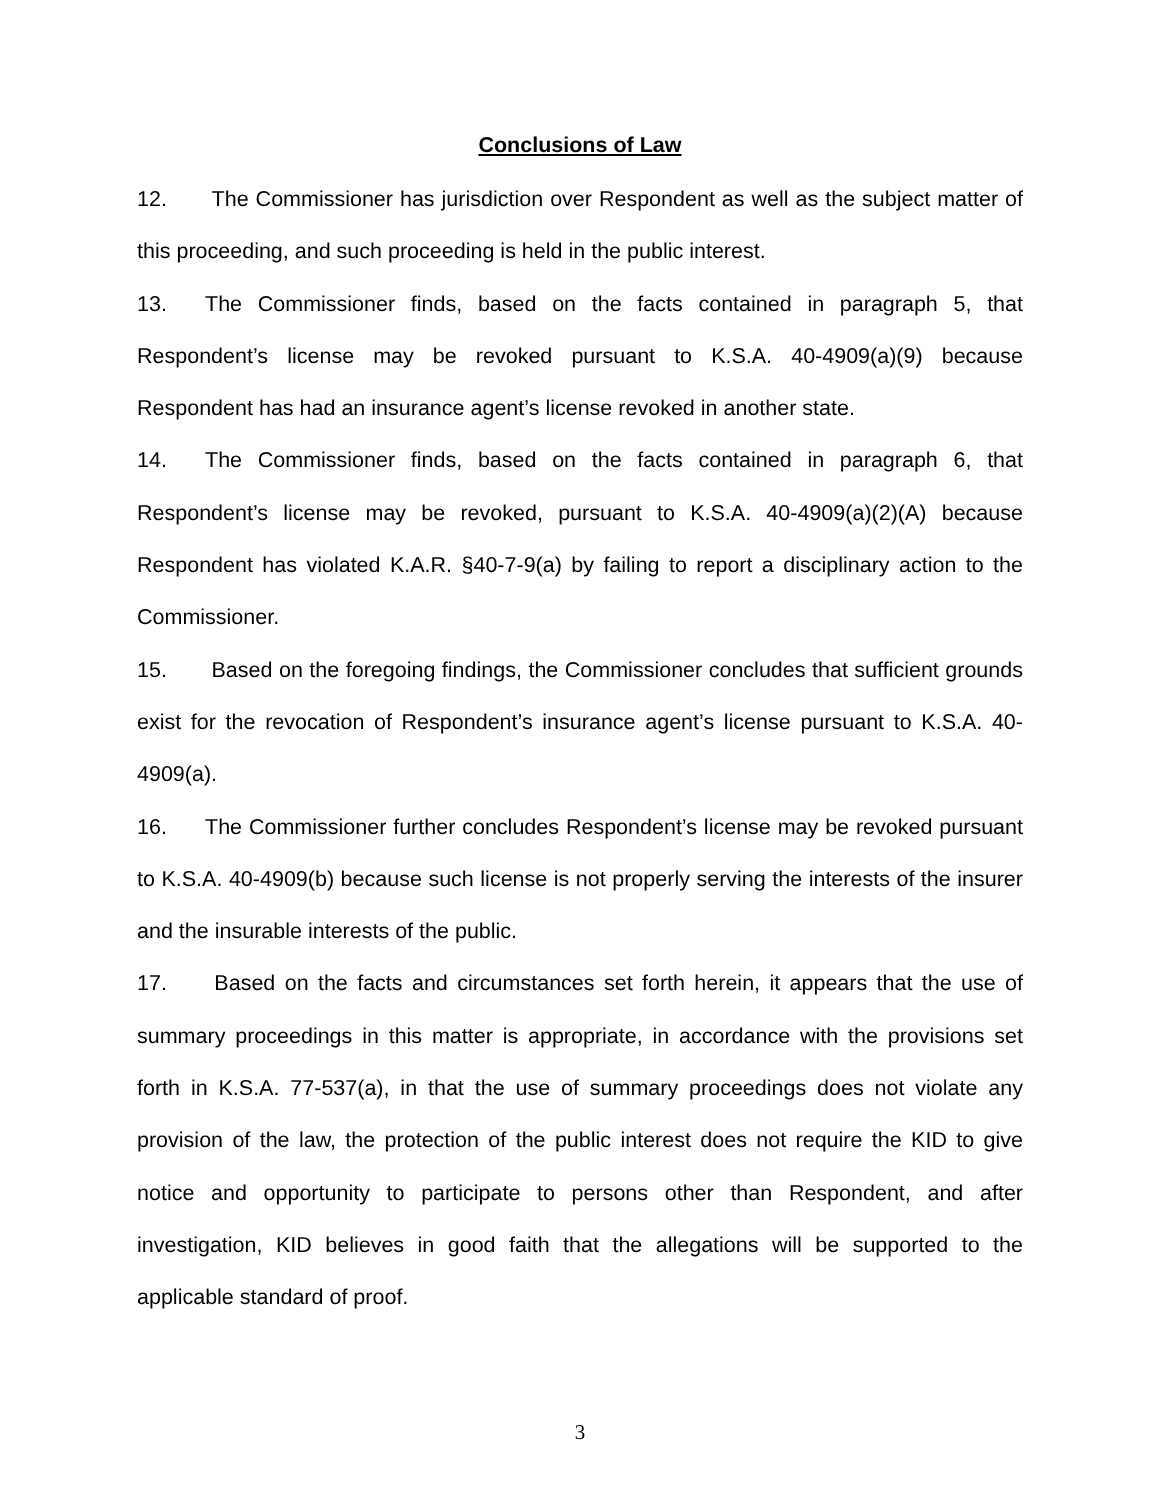Conclusions of Law
12. The Commissioner has jurisdiction over Respondent as well as the subject matter of this proceeding, and such proceeding is held in the public interest.
13. The Commissioner finds, based on the facts contained in paragraph 5, that Respondent’s license may be revoked pursuant to K.S.A. 40-4909(a)(9) because Respondent has had an insurance agent’s license revoked in another state.
14. The Commissioner finds, based on the facts contained in paragraph 6, that Respondent’s license may be revoked, pursuant to K.S.A. 40-4909(a)(2)(A) because Respondent has violated K.A.R. §40-7-9(a) by failing to report a disciplinary action to the Commissioner.
15. Based on the foregoing findings, the Commissioner concludes that sufficient grounds exist for the revocation of Respondent’s insurance agent’s license pursuant to K.S.A. 40-4909(a).
16. The Commissioner further concludes Respondent’s license may be revoked pursuant to K.S.A. 40-4909(b) because such license is not properly serving the interests of the insurer and the insurable interests of the public.
17. Based on the facts and circumstances set forth herein, it appears that the use of summary proceedings in this matter is appropriate, in accordance with the provisions set forth in K.S.A. 77-537(a), in that the use of summary proceedings does not violate any provision of the law, the protection of the public interest does not require the KID to give notice and opportunity to participate to persons other than Respondent, and after investigation, KID believes in good faith that the allegations will be supported to the applicable standard of proof.
3